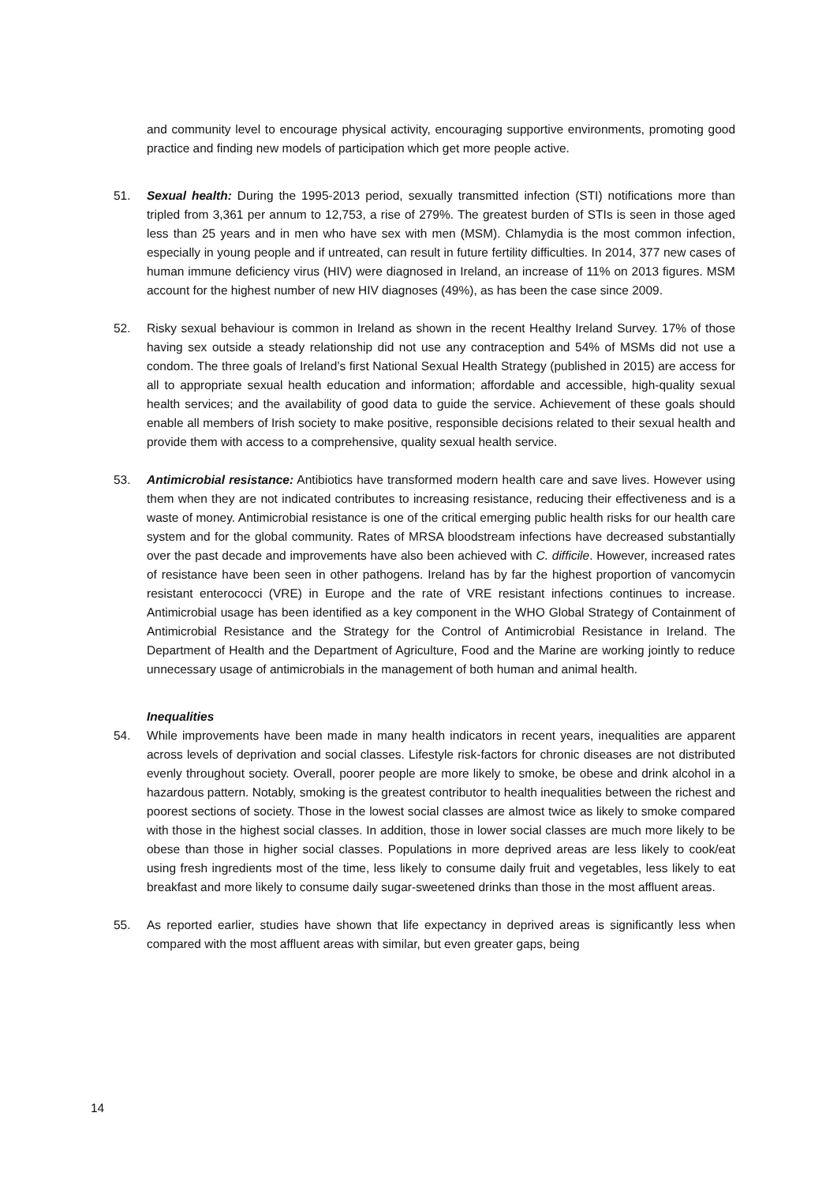and community level to encourage physical activity, encouraging supportive environments, promoting good practice and finding new models of participation which get more people active.
51. Sexual health: During the 1995-2013 period, sexually transmitted infection (STI) notifications more than tripled from 3,361 per annum to 12,753, a rise of 279%. The greatest burden of STIs is seen in those aged less than 25 years and in men who have sex with men (MSM). Chlamydia is the most common infection, especially in young people and if untreated, can result in future fertility difficulties. In 2014, 377 new cases of human immune deficiency virus (HIV) were diagnosed in Ireland, an increase of 11% on 2013 figures. MSM account for the highest number of new HIV diagnoses (49%), as has been the case since 2009.
52. Risky sexual behaviour is common in Ireland as shown in the recent Healthy Ireland Survey. 17% of those having sex outside a steady relationship did not use any contraception and 54% of MSMs did not use a condom. The three goals of Ireland’s first National Sexual Health Strategy (published in 2015) are access for all to appropriate sexual health education and information; affordable and accessible, high-quality sexual health services; and the availability of good data to guide the service. Achievement of these goals should enable all members of Irish society to make positive, responsible decisions related to their sexual health and provide them with access to a comprehensive, quality sexual health service.
53. Antimicrobial resistance: Antibiotics have transformed modern health care and save lives. However using them when they are not indicated contributes to increasing resistance, reducing their effectiveness and is a waste of money. Antimicrobial resistance is one of the critical emerging public health risks for our health care system and for the global community. Rates of MRSA bloodstream infections have decreased substantially over the past decade and improvements have also been achieved with C. difficile. However, increased rates of resistance have been seen in other pathogens. Ireland has by far the highest proportion of vancomycin resistant enterococci (VRE) in Europe and the rate of VRE resistant infections continues to increase. Antimicrobial usage has been identified as a key component in the WHO Global Strategy of Containment of Antimicrobial Resistance and the Strategy for the Control of Antimicrobial Resistance in Ireland. The Department of Health and the Department of Agriculture, Food and the Marine are working jointly to reduce unnecessary usage of antimicrobials in the management of both human and animal health.
Inequalities
54. While improvements have been made in many health indicators in recent years, inequalities are apparent across levels of deprivation and social classes. Lifestyle risk-factors for chronic diseases are not distributed evenly throughout society. Overall, poorer people are more likely to smoke, be obese and drink alcohol in a hazardous pattern. Notably, smoking is the greatest contributor to health inequalities between the richest and poorest sections of society. Those in the lowest social classes are almost twice as likely to smoke compared with those in the highest social classes. In addition, those in lower social classes are much more likely to be obese than those in higher social classes. Populations in more deprived areas are less likely to cook/eat using fresh ingredients most of the time, less likely to consume daily fruit and vegetables, less likely to eat breakfast and more likely to consume daily sugar-sweetened drinks than those in the most affluent areas.
55. As reported earlier, studies have shown that life expectancy in deprived areas is significantly less when compared with the most affluent areas with similar, but even greater gaps, being
14